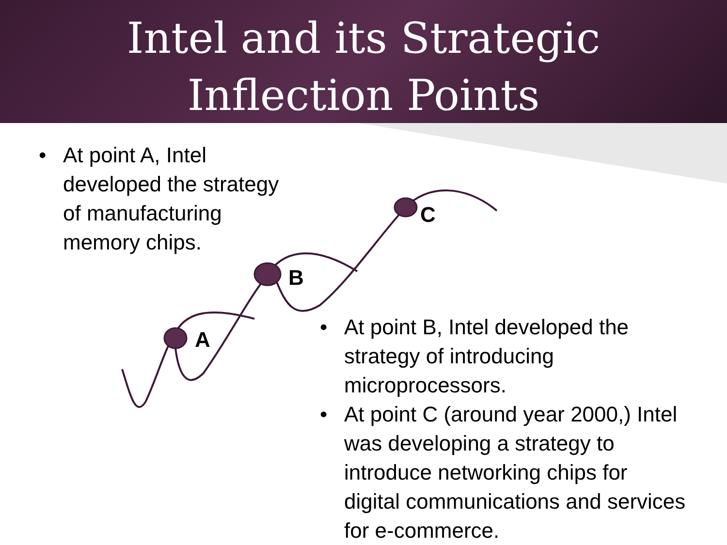Intel and its Strategic
Inflection Points
• At point A, Intel
developed the strategy
of manufacturing
memory chips.
A
B
C
• At point B, Intel developed the
strategy of introducing
microprocessors.
• At point C (around year 2000,) Intel
was developing a strategy to
introduce networking chips for
digital communications and services
for e-commerce.